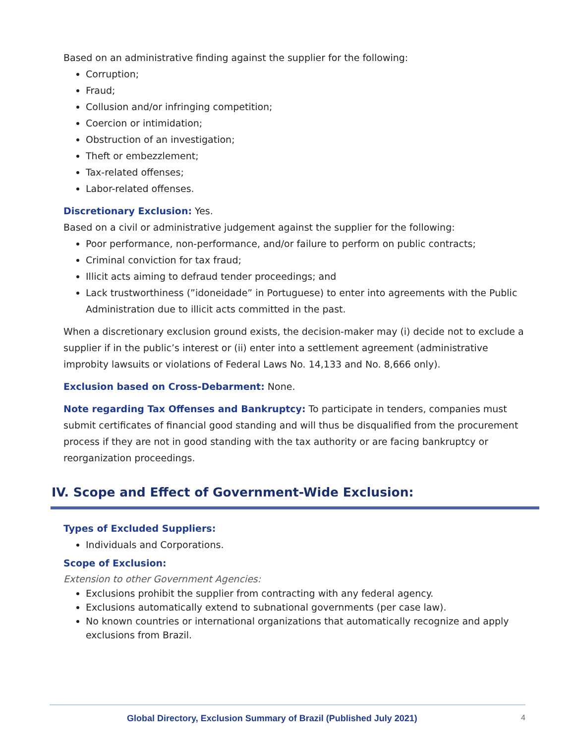Based on an administrative finding against the supplier for the following:
Corruption;
Fraud;
Collusion and/or infringing competition;
Coercion or intimidation;
Obstruction of an investigation;
Theft or embezzlement;
Tax-related offenses;
Labor-related offenses.
Discretionary Exclusion: Yes.
Based on a civil or administrative judgement against the supplier for the following:
Poor performance, non-performance, and/or failure to perform on public contracts;
Criminal conviction for tax fraud;
Illicit acts aiming to defraud tender proceedings; and
Lack trustworthiness (”idoneidade” in Portuguese) to enter into agreements with the Public Administration due to illicit acts committed in the past.
When a discretionary exclusion ground exists, the decision-maker may (i) decide not to exclude a supplier if in the public’s interest or (ii) enter into a settlement agreement (administrative improbity lawsuits or violations of Federal Laws No. 14,133 and No. 8,666 only).
Exclusion based on Cross-Debarment: None.
Note regarding Tax Offenses and Bankruptcy: To participate in tenders, companies must submit certificates of financial good standing and will thus be disqualified from the procurement process if they are not in good standing with the tax authority or are facing bankruptcy or reorganization proceedings.
IV. Scope and Effect of Government-Wide Exclusion:
Types of Excluded Suppliers:
Individuals and Corporations.
Scope of Exclusion:
Extension to other Government Agencies:
Exclusions prohibit the supplier from contracting with any federal agency.
Exclusions automatically extend to subnational governments (per case law).
No known countries or international organizations that automatically recognize and apply exclusions from Brazil.
Global Directory, Exclusion Summary of Brazil (Published July 2021) 4